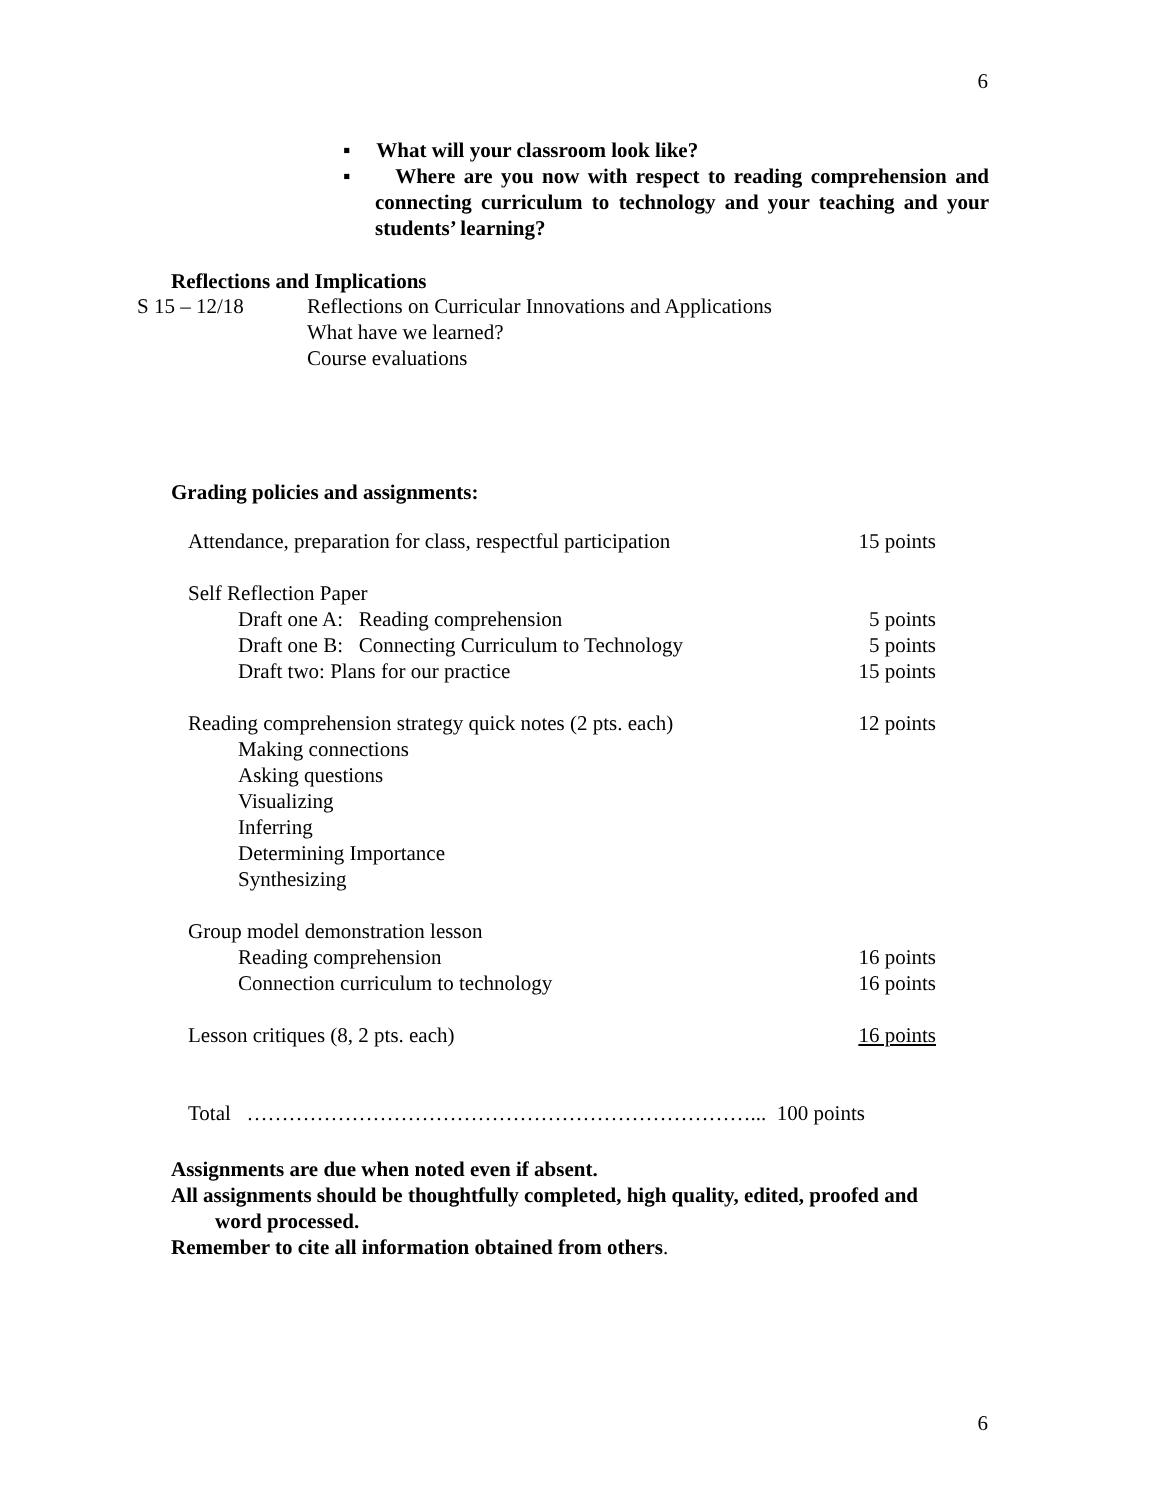6
▪ What will your classroom look like?
▪ Where are you now with respect to reading comprehension and connecting curriculum to technology and your teaching and your students’ learning?
Reflections and Implications
| S 15 – 12/18 | Reflections on Curricular Innovations and Applications What have we learned? Course evaluations |
Grading policies and assignments:
| Attendance, preparation for class, respectful participation | 15 points |
| Self Reflection Paper | |
| Draft one A: Reading comprehension | 5 points |
| Draft one B: Connecting Curriculum to Technology | 5 points |
| Draft two: Plans for our practice | 15 points |
| Reading comprehension strategy quick notes (2 pts. each) | 12 points |
| Making connections Asking questions Visualizing Inferring Determining Importance Synthesizing | |
| Group model demonstration lesson | |
| Reading comprehension | 16 points |
| Connection curriculum to technology | 16 points |
| Lesson critiques (8, 2 pts. each) | 16 points |
| Total ………………………………………………………………... 100 points | |
Assignments are due when noted even if absent.
All assignments should be thoughtfully completed, high quality, edited, proofed and
word processed.
Remember to cite all information obtained from others.
6